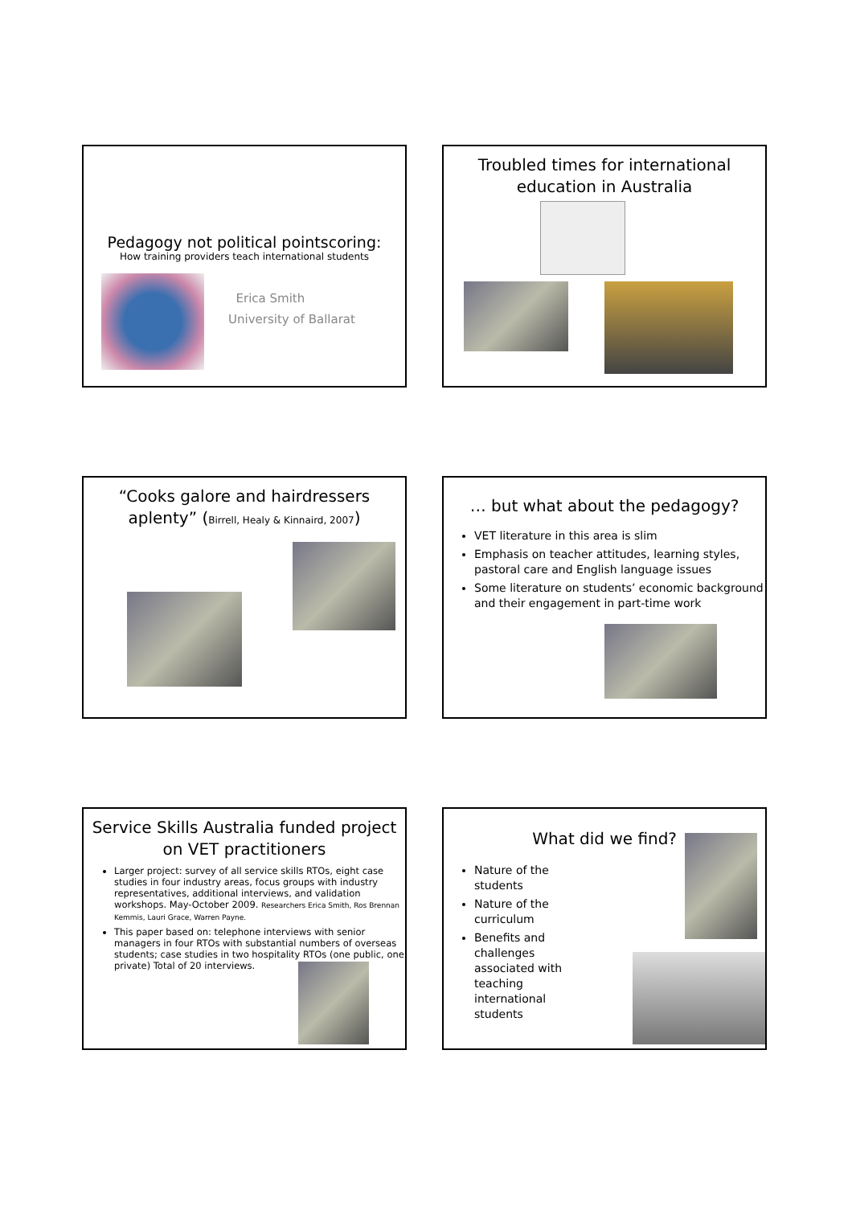Pedagogy not political pointscoring:
How training providers teach international students
Erica Smith
University of Ballarat
Troubled times for international education in Australia
“Cooks galore and hairdressers aplenty” (Birrell, Healy & Kinnaird, 2007)
… but what about the pedagogy?
VET literature in this area is slim
Emphasis on teacher attitudes, learning styles, pastoral care and English language issues
Some literature on students’ economic background and their engagement in part-time work
Service Skills Australia funded project on VET practitioners
Larger project: survey of all service skills RTOs, eight case studies in four industry areas, focus groups with industry representatives, additional interviews, and validation workshops. May-October 2009. Researchers Erica Smith, Ros Brennan Kemmis, Lauri Grace, Warren Payne.
This paper based on: telephone interviews with senior managers in four RTOs with substantial numbers of overseas students; case studies in two hospitality RTOs (one public, one private) Total of 20 interviews.
What did we find?
Nature of the students
Nature of the curriculum
Benefits and challenges associated with teaching international students